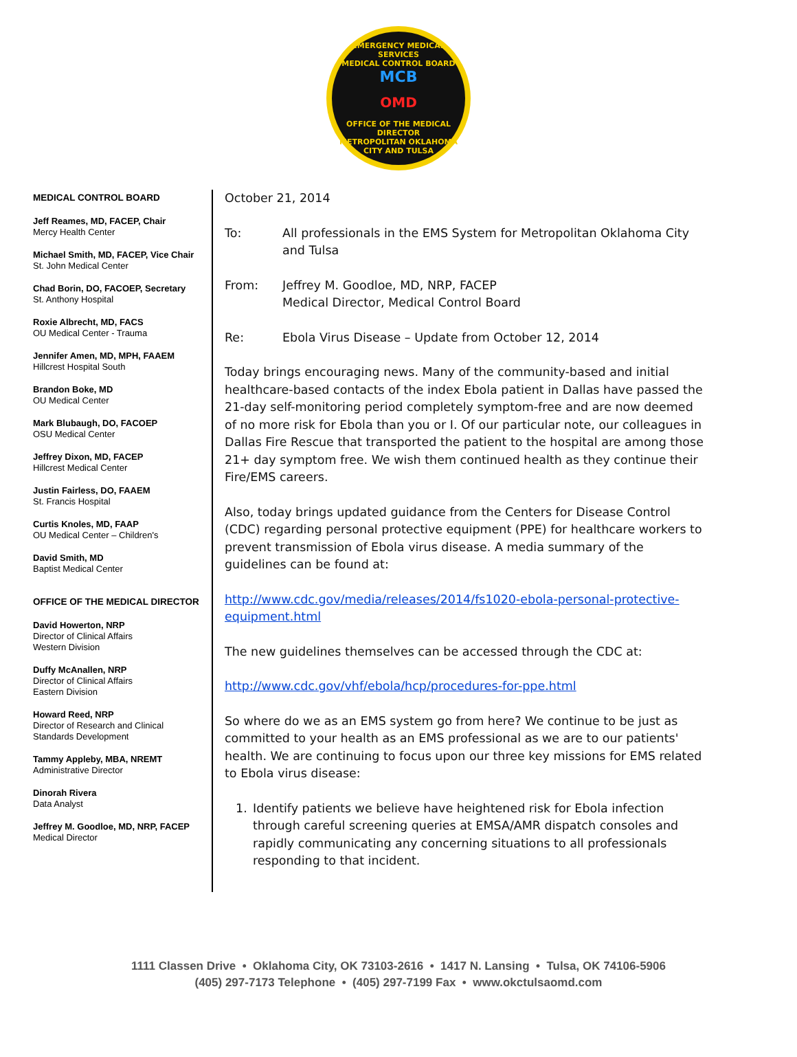EMERGENCY MEDICAL SERVICES
MEDICAL CONTROL BOARD
MCB
OMD
OFFICE OF THE MEDICAL DIRECTOR
METROPOLITAN OKLAHOMA CITY AND TULSA
MEDICAL CONTROL BOARD
Jeff Reames, MD, FACEP, Chair
Mercy Health Center
Michael Smith, MD, FACEP, Vice Chair
St. John Medical Center
Chad Borin, DO, FACOEP, Secretary
St. Anthony Hospital
Roxie Albrecht, MD, FACS
OU Medical Center - Trauma
Jennifer Amen, MD, MPH, FAAEM
Hillcrest Hospital South
Brandon Boke, MD
OU Medical Center
Mark Blubaugh, DO, FACOEP
OSU Medical Center
Jeffrey Dixon, MD, FACEP
Hillcrest Medical Center
Justin Fairless, DO, FAAEM
St. Francis Hospital
Curtis Knoles, MD, FAAP
OU Medical Center – Children's
David Smith, MD
Baptist Medical Center
OFFICE OF THE MEDICAL DIRECTOR
David Howerton, NRP
Director of Clinical Affairs
Western Division
Duffy McAnallen, NRP
Director of Clinical Affairs
Eastern Division
Howard Reed, NRP
Director of Research and Clinical
Standards Development
Tammy Appleby, MBA, NREMT
Administrative Director
Dinorah Rivera
Data Analyst
Jeffrey M. Goodloe, MD, NRP, FACEP
Medical Director
October 21, 2014
To: All professionals in the EMS System for Metropolitan Oklahoma City and Tulsa
From: Jeffrey M. Goodloe, MD, NRP, FACEP
Medical Director, Medical Control Board
Re: Ebola Virus Disease – Update from October 12, 2014
Today brings encouraging news. Many of the community-based and initial healthcare-based contacts of the index Ebola patient in Dallas have passed the 21-day self-monitoring period completely symptom-free and are now deemed of no more risk for Ebola than you or I. Of our particular note, our colleagues in Dallas Fire Rescue that transported the patient to the hospital are among those 21+ day symptom free. We wish them continued health as they continue their Fire/EMS careers.
Also, today brings updated guidance from the Centers for Disease Control (CDC) regarding personal protective equipment (PPE) for healthcare workers to prevent transmission of Ebola virus disease. A media summary of the guidelines can be found at:
http://www.cdc.gov/media/releases/2014/fs1020-ebola-personal-protective-equipment.html
The new guidelines themselves can be accessed through the CDC at:
http://www.cdc.gov/vhf/ebola/hcp/procedures-for-ppe.html
So where do we as an EMS system go from here? We continue to be just as committed to your health as an EMS professional as we are to our patients' health. We are continuing to focus upon our three key missions for EMS related to Ebola virus disease:
1. Identify patients we believe have heightened risk for Ebola infection through careful screening queries at EMSA/AMR dispatch consoles and rapidly communicating any concerning situations to all professionals responding to that incident.
1111 Classen Drive • Oklahoma City, OK 73103-2616 • 1417 N. Lansing • Tulsa, OK 74106-5906
(405) 297-7173 Telephone • (405) 297-7199 Fax • www.okctulsaomd.com